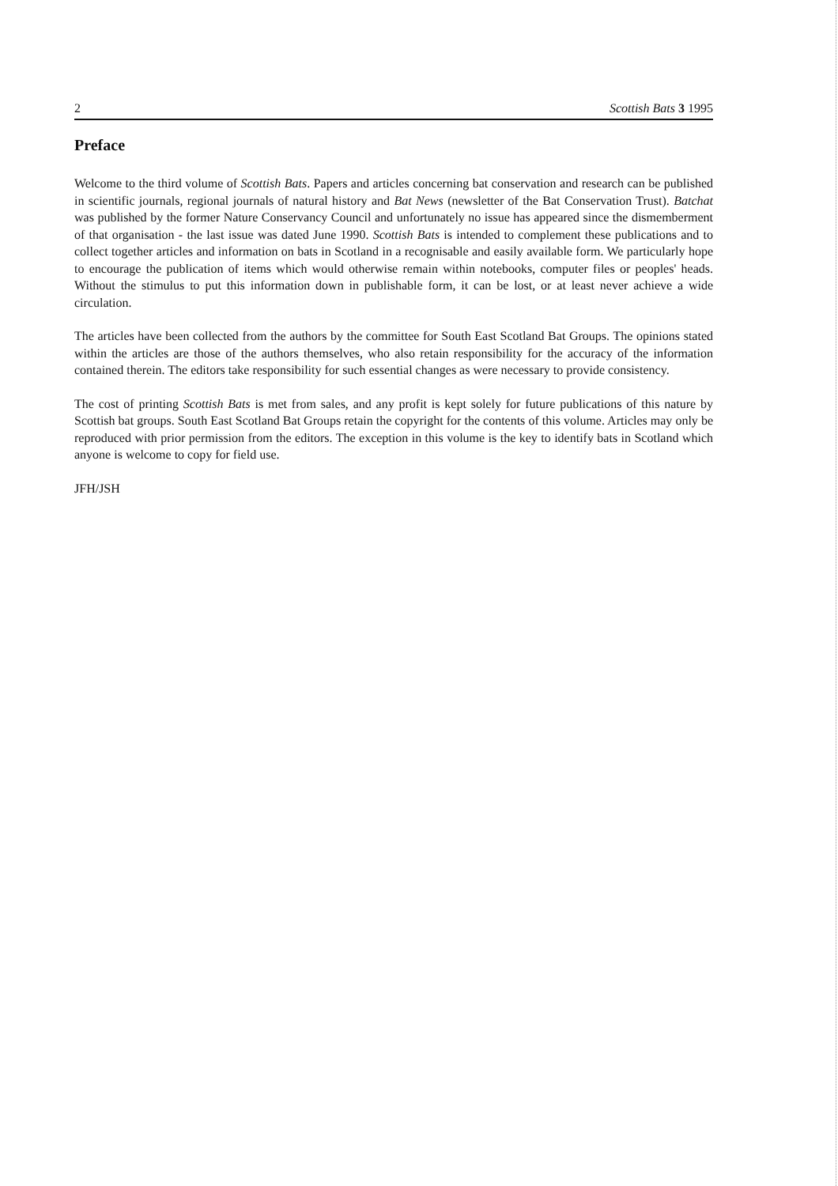2 Scottish Bats 3 1995
Preface
Welcome to the third volume of Scottish Bats. Papers and articles concerning bat conservation and research can be published in scientific journals, regional journals of natural history and Bat News (newsletter of the Bat Conservation Trust). Batchat was published by the former Nature Conservancy Council and unfortunately no issue has appeared since the dismemberment of that organisation - the last issue was dated June 1990. Scottish Bats is intended to complement these publications and to collect together articles and information on bats in Scotland in a recognisable and easily available form. We particularly hope to encourage the publication of items which would otherwise remain within notebooks, computer files or peoples' heads. Without the stimulus to put this information down in publishable form, it can be lost, or at least never achieve a wide circulation.
The articles have been collected from the authors by the committee for South East Scotland Bat Groups. The opinions stated within the articles are those of the authors themselves, who also retain responsibility for the accuracy of the information contained therein. The editors take responsibility for such essential changes as were necessary to provide consistency.
The cost of printing Scottish Bats is met from sales, and any profit is kept solely for future publications of this nature by Scottish bat groups. South East Scotland Bat Groups retain the copyright for the contents of this volume. Articles may only be reproduced with prior permission from the editors. The exception in this volume is the key to identify bats in Scotland which anyone is welcome to copy for field use.
JFH/JSH